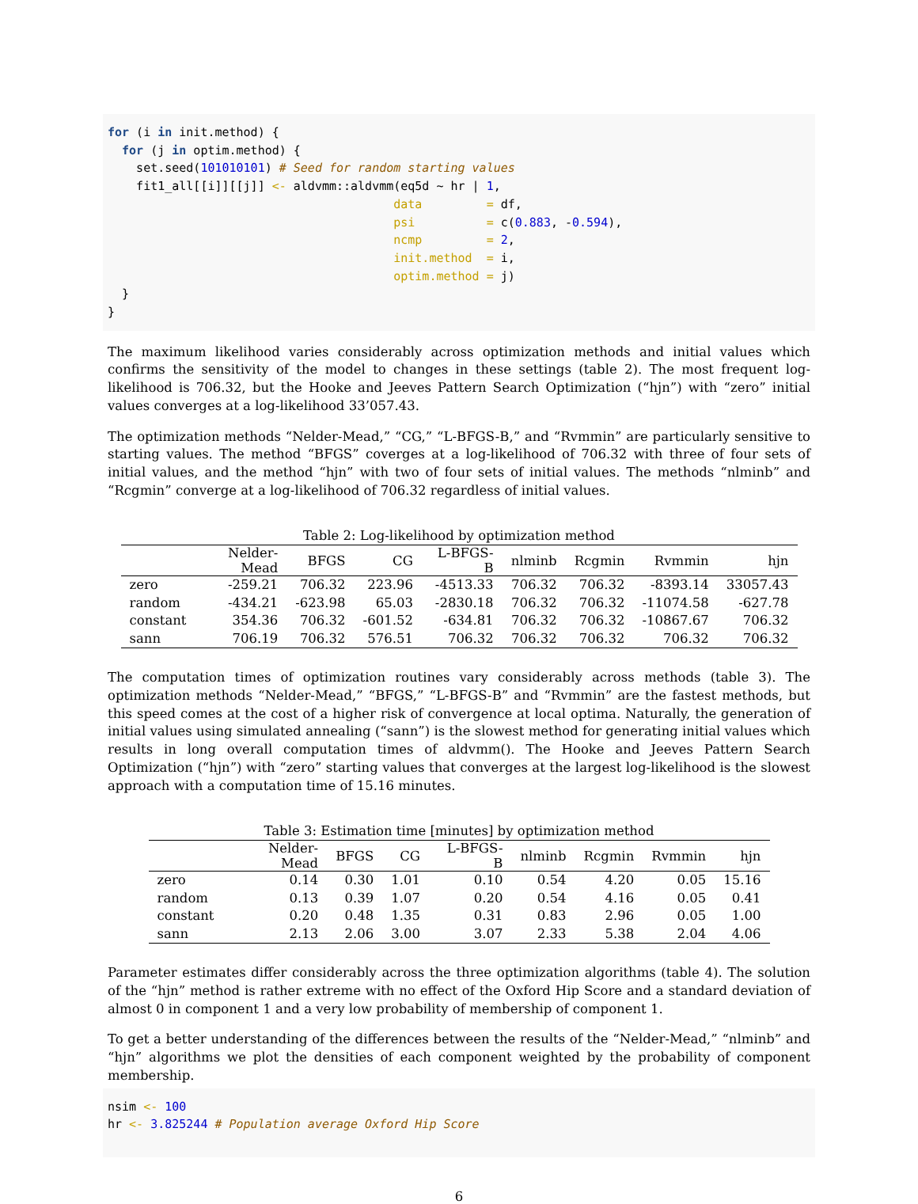for (i in init.method) {
  for (j in optim.method) {
    set.seed(101010101) # Seed for random starting values
    fit1_all[[i]][[j]] <- aldvmm::aldvmm(eq5d ~ hr | 1,
                                        data         = df,
                                        psi          = c(0.883, -0.594),
                                        ncmp         = 2,
                                        init.method  = i,
                                        optim.method = j)
  }
}
The maximum likelihood varies considerably across optimization methods and initial values which confirms the sensitivity of the model to changes in these settings (table 2). The most frequent log-likelihood is 706.32, but the Hooke and Jeeves Pattern Search Optimization (“hjn”) with “zero” initial values converges at a log-likelihood 33’057.43.
The optimization methods “Nelder-Mead,” “CG,” “L-BFGS-B,” and “Rvmmin” are particularly sensitive to starting values. The method “BFGS” coverges at a log-likelihood of 706.32 with three of four sets of initial values, and the method “hjn” with two of four sets of initial values. The methods “nlminb” and “Rcgmin” converge at a log-likelihood of 706.32 regardless of initial values.
Table 2: Log-likelihood by optimization method
| | Nelder-Mead | BFGS | CG | L-BFGS-B | nlminb | Rcgmin | Rvmmin | hjn |
| --- | --- | --- | --- | --- | --- | --- | --- | --- |
| zero | -259.21 | 706.32 | 223.96 | -4513.33 | 706.32 | 706.32 | -8393.14 | 33057.43 |
| random | -434.21 | -623.98 | 65.03 | -2830.18 | 706.32 | 706.32 | -11074.58 | -627.78 |
| constant | 354.36 | 706.32 | -601.52 | -634.81 | 706.32 | 706.32 | -10867.67 | 706.32 |
| sann | 706.19 | 706.32 | 576.51 | 706.32 | 706.32 | 706.32 | 706.32 | 706.32 |
The computation times of optimization routines vary considerably across methods (table 3). The optimization methods “Nelder-Mead,” “BFGS,” “L-BFGS-B” and “Rvmmin” are the fastest methods, but this speed comes at the cost of a higher risk of convergence at local optima. Naturally, the generation of initial values using simulated annealing (“sann”) is the slowest method for generating initial values which results in long overall computation times of aldvmm(). The Hooke and Jeeves Pattern Search Optimization (“hjn”) with “zero” starting values that converges at the largest log-likelihood is the slowest approach with a computation time of 15.16 minutes.
Table 3: Estimation time [minutes] by optimization method
| | Nelder-Mead | BFGS | CG | L-BFGS-B | nlminb | Rcgmin | Rvmmin | hjn |
| --- | --- | --- | --- | --- | --- | --- | --- | --- |
| zero | 0.14 | 0.30 | 1.01 | 0.10 | 0.54 | 4.20 | 0.05 | 15.16 |
| random | 0.13 | 0.39 | 1.07 | 0.20 | 0.54 | 4.16 | 0.05 | 0.41 |
| constant | 0.20 | 0.48 | 1.35 | 0.31 | 0.83 | 2.96 | 0.05 | 1.00 |
| sann | 2.13 | 2.06 | 3.00 | 3.07 | 2.33 | 5.38 | 2.04 | 4.06 |
Parameter estimates differ considerably across the three optimization algorithms (table 4). The solution of the “hjn” method is rather extreme with no effect of the Oxford Hip Score and a standard deviation of almost 0 in component 1 and a very low probability of membership of component 1.
To get a better understanding of the differences between the results of the “Nelder-Mead,” “nlminb” and “hjn” algorithms we plot the densities of each component weighted by the probability of component membership.
nsim <- 100
hr <- 3.825244 # Population average Oxford Hip Score
6